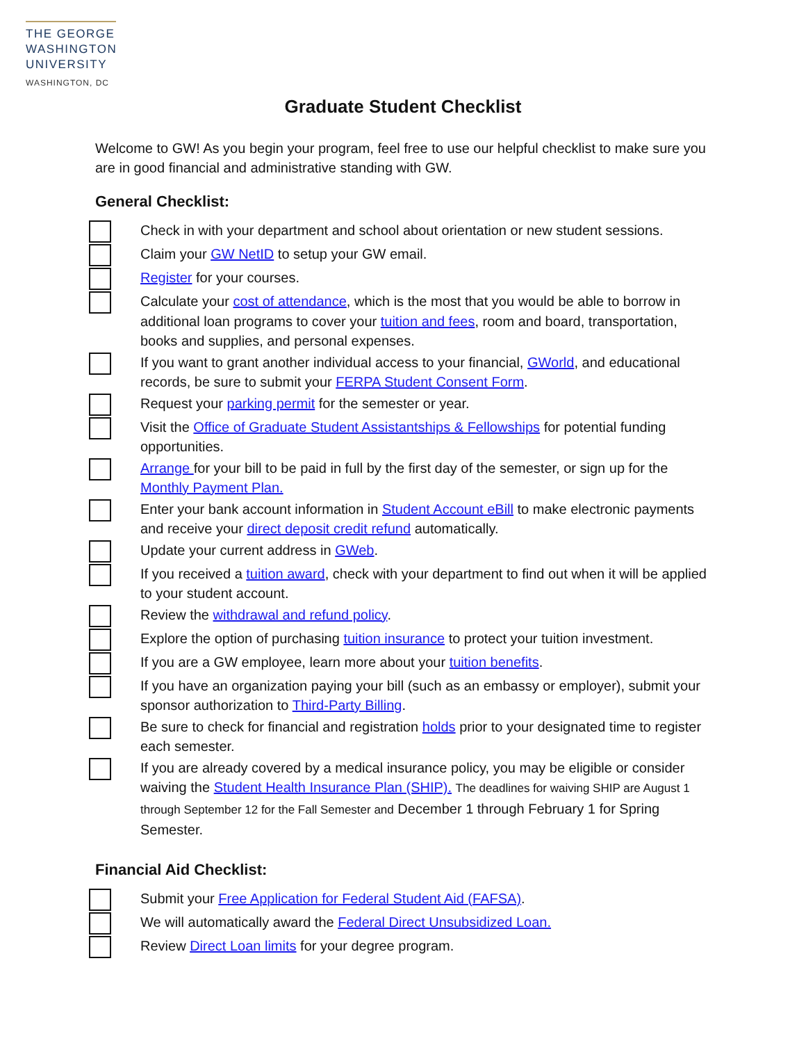THE GEORGE
WASHINGTON
UNIVERSITY
WASHINGTON, DC
Graduate Student Checklist
Welcome to GW! As you begin your program, feel free to use our helpful checklist to make sure you are in good financial and administrative standing with GW.
General Checklist:
Check in with your department and school about orientation or new student sessions.
Claim your GW NetID to setup your GW email.
Register for your courses.
Calculate your cost of attendance, which is the most that you would be able to borrow in additional loan programs to cover your tuition and fees, room and board, transportation, books and supplies, and personal expenses.
If you want to grant another individual access to your financial, GWorld, and educational records, be sure to submit your FERPA Student Consent Form.
Request your parking permit for the semester or year.
Visit the Office of Graduate Student Assistantships & Fellowships for potential funding opportunities.
Arrange for your bill to be paid in full by the first day of the semester, or sign up for the Monthly Payment Plan.
Enter your bank account information in Student Account eBill to make electronic payments and receive your direct deposit credit refund automatically.
Update your current address in GWeb.
If you received a tuition award, check with your department to find out when it will be applied to your student account.
Review the withdrawal and refund policy.
Explore the option of purchasing tuition insurance to protect your tuition investment.
If you are a GW employee, learn more about your tuition benefits.
If you have an organization paying your bill (such as an embassy or employer), submit your sponsor authorization to Third-Party Billing.
Be sure to check for financial and registration holds prior to your designated time to register each semester.
If you are already covered by a medical insurance policy, you may be eligible or consider waiving the Student Health Insurance Plan (SHIP). The deadlines for waiving SHIP are August 1 through September 12 for the Fall Semester and December 1 through February 1 for Spring Semester.
Financial Aid Checklist:
Submit your Free Application for Federal Student Aid (FAFSA).
We will automatically award the Federal Direct Unsubsidized Loan.
Review Direct Loan limits for your degree program.